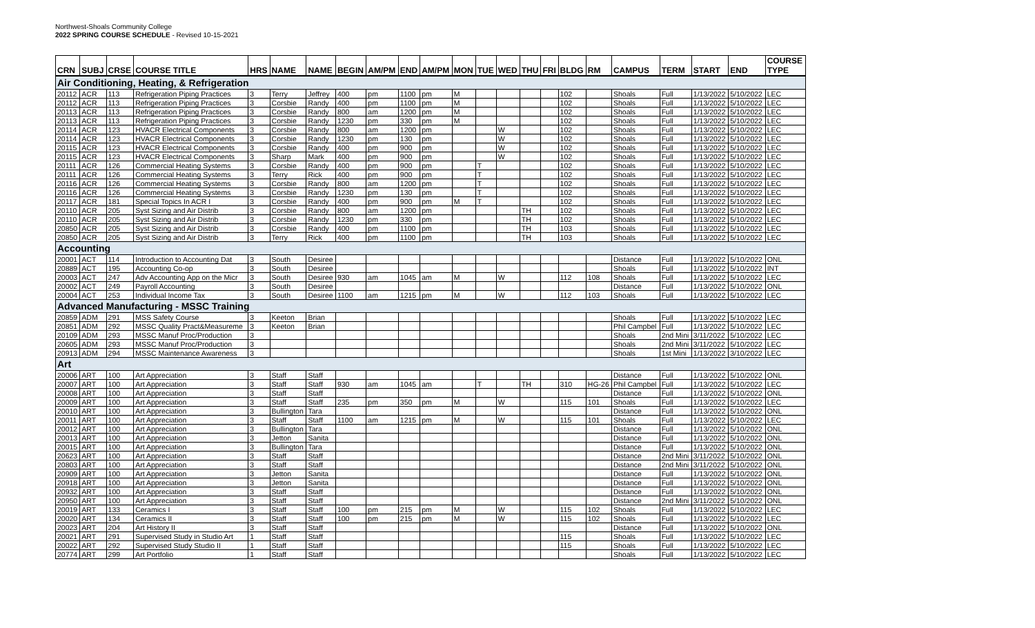Northwest-Shoals Community College
2022 SPRING COURSE SCHEDULE - Revised 10-15-2021
| CRN | SUBJ | CRSE | COURSE TITLE | HRS | NAME | NAME | BEGIN | AM/PM | END | AM/PM | MON | TUE | WED | THU | FRI | BLDG | RM | CAMPUS | TERM | START | END | COURSE TYPE |
| --- | --- | --- | --- | --- | --- | --- | --- | --- | --- | --- | --- | --- | --- | --- | --- | --- | --- | --- | --- | --- | --- | --- |
| Air Conditioning, Heating, & Refrigeration | | | | | | | | | | | | | | | | | | | | | | |
| 20112 | ACR | 113 | Refrigeration Piping Practices | 3 | Terry | Jeffrey | 400 | pm | 1100 | pm | M | | | | | 102 | | Shoals | Full | 1/13/2022 | 5/10/2022 | LEC |
| 20112 | ACR | 113 | Refrigeration Piping Practices | 3 | Corsbie | Randy | 400 | pm | 1100 | pm | M | | | | | 102 | | Shoals | Full | 1/13/2022 | 5/10/2022 | LEC |
| 20113 | ACR | 113 | Refrigeration Piping Practices | 3 | Corsbie | Randy | 800 | am | 1200 | pm | M | | | | | 102 | | Shoals | Full | 1/13/2022 | 5/10/2022 | LEC |
| 20113 | ACR | 113 | Refrigeration Piping Practices | 3 | Corsbie | Randy | 1230 | pm | 330 | pm | M | | | | | 102 | | Shoals | Full | 1/13/2022 | 5/10/2022 | LEC |
| 20114 | ACR | 123 | HVACR Electrical Components | 3 | Corsbie | Randy | 800 | am | 1200 | pm | | | W | | | 102 | | Shoals | Full | 1/13/2022 | 5/10/2022 | LEC |
| 20114 | ACR | 123 | HVACR Electrical Components | 3 | Corsbie | Randy | 1230 | pm | 130 | pm | | | W | | | 102 | | Shoals | Full | 1/13/2022 | 5/10/2022 | LEC |
| 20115 | ACR | 123 | HVACR Electrical Components | 3 | Corsbie | Randy | 400 | pm | 900 | pm | | | W | | | 102 | | Shoals | Full | 1/13/2022 | 5/10/2022 | LEC |
| 20115 | ACR | 123 | HVACR Electrical Components | 3 | Sharp | Mark | 400 | pm | 900 | pm | | | W | | | 102 | | Shoals | Full | 1/13/2022 | 5/10/2022 | LEC |
| 20111 | ACR | 126 | Commercial Heating Systems | 3 | Corsbie | Randy | 400 | pm | 900 | pm | | T | | | | 102 | | Shoals | Full | 1/13/2022 | 5/10/2022 | LEC |
| 20111 | ACR | 126 | Commercial Heating Systems | 3 | Terry | Rick | 400 | pm | 900 | pm | | T | | | | 102 | | Shoals | Full | 1/13/2022 | 5/10/2022 | LEC |
| 20116 | ACR | 126 | Commercial Heating Systems | 3 | Corsbie | Randy | 800 | am | 1200 | pm | | T | | | | 102 | | Shoals | Full | 1/13/2022 | 5/10/2022 | LEC |
| 20116 | ACR | 126 | Commercial Heating Systems | 3 | Corsbie | Randy | 1230 | pm | 130 | pm | | T | | | | 102 | | Shoals | Full | 1/13/2022 | 5/10/2022 | LEC |
| 20117 | ACR | 181 | Special Topics In ACR I | 3 | Corsbie | Randy | 400 | pm | 900 | pm | M | T | | | | 102 | | Shoals | Full | 1/13/2022 | 5/10/2022 | LEC |
| 20110 | ACR | 205 | Syst Sizing and Air Distrib | 3 | Corsbie | Randy | 800 | am | 1200 | pm | | | | TH | | 102 | | Shoals | Full | 1/13/2022 | 5/10/2022 | LEC |
| 20110 | ACR | 205 | Syst Sizing and Air Distrib | 3 | Corsbie | Randy | 1230 | pm | 330 | pm | | | | TH | | 102 | | Shoals | Full | 1/13/2022 | 5/10/2022 | LEC |
| 20850 | ACR | 205 | Syst Sizing and Air Distrib | 3 | Corsbie | Randy | 400 | pm | 1100 | pm | | | | TH | | 103 | | Shoals | Full | 1/13/2022 | 5/10/2022 | LEC |
| 20850 | ACR | 205 | Syst Sizing and Air Distrib | 3 | Terry | Rick | 400 | pm | 1100 | pm | | | | TH | | 103 | | Shoals | Full | 1/13/2022 | 5/10/2022 | LEC |
| Accounting | | | | | | | | | | | | | | | | | | | | | | |
| 20001 | ACT | 114 | Introduction to Accounting Dat | 3 | South | Desiree | | | | | | | | | | | | Distance | Full | 1/13/2022 | 5/10/2022 | ONL |
| 20889 | ACT | 195 | Accounting Co-op | 3 | South | Desiree | | | | | | | | | | | | Shoals | Full | 1/13/2022 | 5/10/2022 | INT |
| 20003 | ACT | 247 | Adv Accounting App on the Micr | 3 | South | Desiree | 930 | am | 1045 | am | M | | W | | | 112 | 108 | Shoals | Full | 1/13/2022 | 5/10/2022 | LEC |
| 20002 | ACT | 249 | Payroll Accounting | 3 | South | Desiree | | | | | | | | | | | | Distance | Full | 1/13/2022 | 5/10/2022 | ONL |
| 20004 | ACT | 253 | Individual Income Tax | 3 | South | Desiree | 1100 | am | 1215 | pm | M | | W | | | 112 | 103 | Shoals | Full | 1/13/2022 | 5/10/2022 | LEC |
| Advanced Manufacturing - MSSC Training | | | | | | | | | | | | | | | | | | | | | | |
| 20859 | ADM | 291 | MSS Safety Course | 3 | Keeton | Brian | | | | | | | | | | | | Shoals | Full | 1/13/2022 | 5/10/2022 | LEC |
| 20851 | ADM | 292 | MSSC Quality Pract&Measureme | 3 | Keeton | Brian | | | | | | | | | | | | Phil Campbel | Full | 1/13/2022 | 5/10/2022 | LEC |
| 20109 | ADM | 293 | MSSC Manuf Proc/Production | 3 | | | | | | | | | | | | | | Shoals | 2nd Mini | 3/11/2022 | 5/10/2022 | LEC |
| 20605 | ADM | 293 | MSSC Manuf Proc/Production | 3 | | | | | | | | | | | | | | Shoals | 2nd Mini | 3/11/2022 | 5/10/2022 | LEC |
| 20913 | ADM | 294 | MSSC Maintenance Awareness | 3 | | | | | | | | | | | | | | Shoals | 1st Mini | 1/13/2022 | 3/10/2022 | LEC |
| Art | | | | | | | | | | | | | | | | | | | | | | |
| 20006 | ART | 100 | Art Appreciation | 3 | Staff | Staff | | | | | | | | | | | | Distance | Full | 1/13/2022 | 5/10/2022 | ONL |
| 20007 | ART | 100 | Art Appreciation | 3 | Staff | Staff | 930 | am | 1045 | am | | T | | TH | | 310 | HG-26 | Phil Campbel | Full | 1/13/2022 | 5/10/2022 | LEC |
| 20008 | ART | 100 | Art Appreciation | 3 | Staff | Staff | | | | | | | | | | | | Distance | Full | 1/13/2022 | 5/10/2022 | ONL |
| 20009 | ART | 100 | Art Appreciation | 3 | Staff | Staff | 235 | pm | 350 | pm | M | | W | | | 115 | 101 | Shoals | Full | 1/13/2022 | 5/10/2022 | LEC |
| 20010 | ART | 100 | Art Appreciation | 3 | Bullington | Tara | | | | | | | | | | | | Distance | Full | 1/13/2022 | 5/10/2022 | ONL |
| 20011 | ART | 100 | Art Appreciation | 3 | Staff | Staff | 1100 | am | 1215 | pm | M | | W | | | 115 | 101 | Shoals | Full | 1/13/2022 | 5/10/2022 | LEC |
| 20012 | ART | 100 | Art Appreciation | 3 | Bullington | Tara | | | | | | | | | | | | Distance | Full | 1/13/2022 | 5/10/2022 | ONL |
| 20013 | ART | 100 | Art Appreciation | 3 | Jetton | Sanita | | | | | | | | | | | | Distance | Full | 1/13/2022 | 5/10/2022 | ONL |
| 20015 | ART | 100 | Art Appreciation | 3 | Bullington | Tara | | | | | | | | | | | | Distance | Full | 1/13/2022 | 5/10/2022 | ONL |
| 20623 | ART | 100 | Art Appreciation | 3 | Staff | Staff | | | | | | | | | | | | Distance | 2nd Mini | 3/11/2022 | 5/10/2022 | ONL |
| 20803 | ART | 100 | Art Appreciation | 3 | Staff | Staff | | | | | | | | | | | | Distance | 2nd Mini | 3/11/2022 | 5/10/2022 | ONL |
| 20909 | ART | 100 | Art Appreciation | 3 | Jetton | Sanita | | | | | | | | | | | | Distance | Full | 1/13/2022 | 5/10/2022 | ONL |
| 20918 | ART | 100 | Art Appreciation | 3 | Jetton | Sanita | | | | | | | | | | | | Distance | Full | 1/13/2022 | 5/10/2022 | ONL |
| 20932 | ART | 100 | Art Appreciation | 3 | Staff | Staff | | | | | | | | | | | | Distance | Full | 1/13/2022 | 5/10/2022 | ONL |
| 20950 | ART | 100 | Art Appreciation | 3 | Staff | Staff | | | | | | | | | | | | Distance | 2nd Mini | 3/11/2022 | 5/10/2022 | ONL |
| 20019 | ART | 133 | Ceramics I | 3 | Staff | Staff | 100 | pm | 215 | pm | M | | W | | | 115 | 102 | Shoals | Full | 1/13/2022 | 5/10/2022 | LEC |
| 20020 | ART | 134 | Ceramics II | 3 | Staff | Staff | 100 | pm | 215 | pm | M | | W | | | 115 | 102 | Shoals | Full | 1/13/2022 | 5/10/2022 | LEC |
| 20023 | ART | 204 | Art History II | 3 | Staff | Staff | | | | | | | | | | | | Distance | Full | 1/13/2022 | 5/10/2022 | ONL |
| 20021 | ART | 291 | Supervised Study in Studio Art | 1 | Staff | Staff | | | | | | | | | | 115 | | Shoals | Full | 1/13/2022 | 5/10/2022 | LEC |
| 20022 | ART | 292 | Supervised Study Studio II | 1 | Staff | Staff | | | | | | | | | | 115 | | Shoals | Full | 1/13/2022 | 5/10/2022 | LEC |
| 20774 | ART | 299 | Art Portfolio | 1 | Staff | Staff | | | | | | | | | | | | Shoals | Full | 1/13/2022 | 5/10/2022 | LEC |